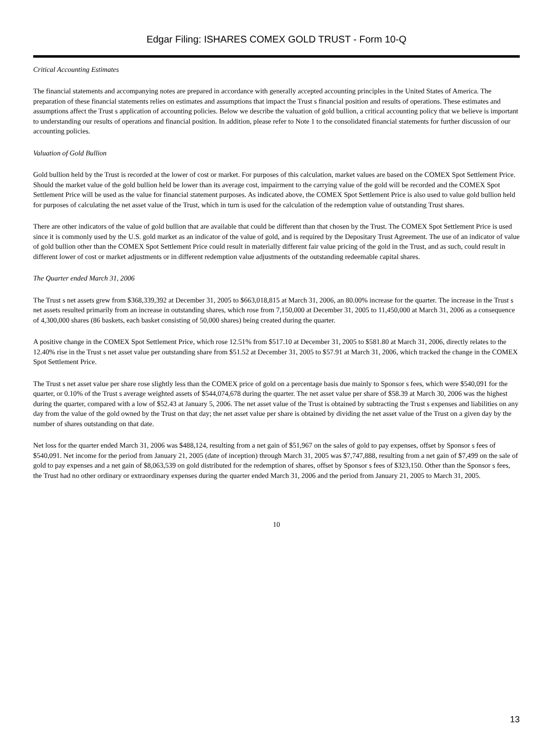Edgar Filing: ISHARES COMEX GOLD TRUST - Form 10-Q
Critical Accounting Estimates
The financial statements and accompanying notes are prepared in accordance with generally accepted accounting principles in the United States of America. The preparation of these financial statements relies on estimates and assumptions that impact the Trust s financial position and results of operations. These estimates and assumptions affect the Trust s application of accounting policies. Below we describe the valuation of gold bullion, a critical accounting policy that we believe is important to understanding our results of operations and financial position. In addition, please refer to Note 1 to the consolidated financial statements for further discussion of our accounting policies.
Valuation of Gold Bullion
Gold bullion held by the Trust is recorded at the lower of cost or market. For purposes of this calculation, market values are based on the COMEX Spot Settlement Price. Should the market value of the gold bullion held be lower than its average cost, impairment to the carrying value of the gold will be recorded and the COMEX Spot Settlement Price will be used as the value for financial statement purposes. As indicated above, the COMEX Spot Settlement Price is also used to value gold bullion held for purposes of calculating the net asset value of the Trust, which in turn is used for the calculation of the redemption value of outstanding Trust shares.
There are other indicators of the value of gold bullion that are available that could be different than that chosen by the Trust. The COMEX Spot Settlement Price is used since it is commonly used by the U.S. gold market as an indicator of the value of gold, and is required by the Depositary Trust Agreement. The use of an indicator of value of gold bullion other than the COMEX Spot Settlement Price could result in materially different fair value pricing of the gold in the Trust, and as such, could result in different lower of cost or market adjustments or in different redemption value adjustments of the outstanding redeemable capital shares.
The Quarter ended March 31, 2006
The Trust s net assets grew from $368,339,392 at December 31, 2005 to $663,018,815 at March 31, 2006, an 80.00% increase for the quarter. The increase in the Trust s net assets resulted primarily from an increase in outstanding shares, which rose from 7,150,000 at December 31, 2005 to 11,450,000 at March 31, 2006 as a consequence of 4,300,000 shares (86 baskets, each basket consisting of 50,000 shares) being created during the quarter.
A positive change in the COMEX Spot Settlement Price, which rose 12.51% from $517.10 at December 31, 2005 to $581.80 at March 31, 2006, directly relates to the 12.40% rise in the Trust s net asset value per outstanding share from $51.52 at December 31, 2005 to $57.91 at March 31, 2006, which tracked the change in the COMEX Spot Settlement Price.
The Trust s net asset value per share rose slightly less than the COMEX price of gold on a percentage basis due mainly to Sponsor s fees, which were $540,091 for the quarter, or 0.10% of the Trust s average weighted assets of $544,074,678 during the quarter. The net asset value per share of $58.39 at March 30, 2006 was the highest during the quarter, compared with a low of $52.43 at January 5, 2006. The net asset value of the Trust is obtained by subtracting the Trust s expenses and liabilities on any day from the value of the gold owned by the Trust on that day; the net asset value per share is obtained by dividing the net asset value of the Trust on a given day by the number of shares outstanding on that date.
Net loss for the quarter ended March 31, 2006 was $488,124, resulting from a net gain of $51,967 on the sales of gold to pay expenses, offset by Sponsor s fees of $540,091. Net income for the period from January 21, 2005 (date of inception) through March 31, 2005 was $7,747,888, resulting from a net gain of $7,499 on the sale of gold to pay expenses and a net gain of $8,063,539 on gold distributed for the redemption of shares, offset by Sponsor s fees of $323,150. Other than the Sponsor s fees, the Trust had no other ordinary or extraordinary expenses during the quarter ended March 31, 2006 and the period from January 21, 2005 to March 31, 2005.
10
13